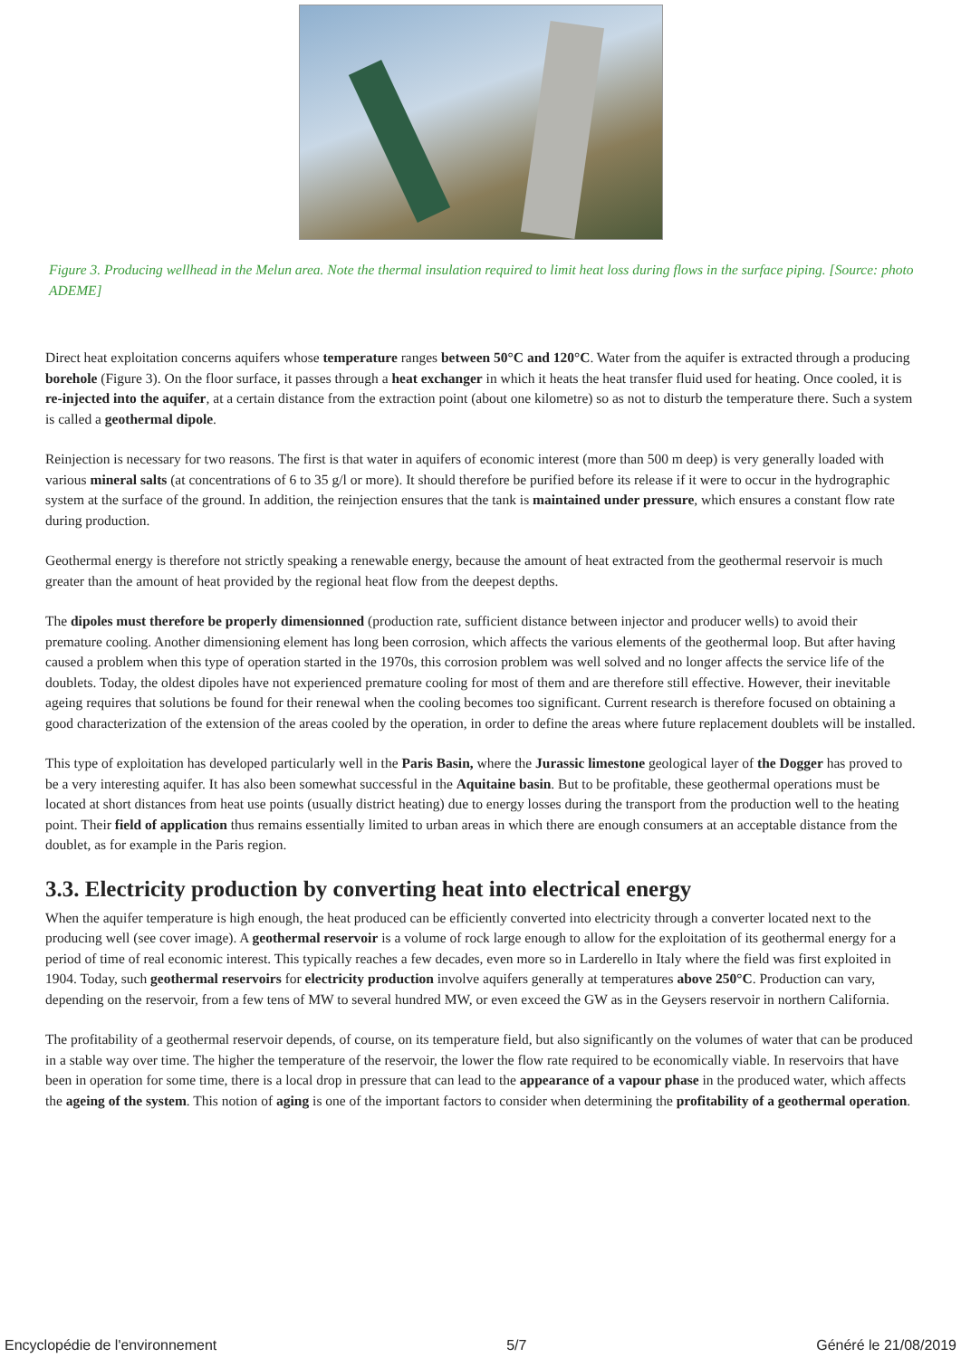Figure 3. Producing wellhead in the Melun area. Note the thermal insulation required to limit heat loss during flows in the surface piping. [Source: photo ADEME]
Direct heat exploitation concerns aquifers whose temperature ranges between 50°C and 120°C. Water from the aquifer is extracted through a producing borehole (Figure 3). On the floor surface, it passes through a heat exchanger in which it heats the heat transfer fluid used for heating. Once cooled, it is re-injected into the aquifer, at a certain distance from the extraction point (about one kilometre) so as not to disturb the temperature there. Such a system is called a geothermal dipole.
Reinjection is necessary for two reasons. The first is that water in aquifers of economic interest (more than 500 m deep) is very generally loaded with various mineral salts (at concentrations of 6 to 35 g/l or more). It should therefore be purified before its release if it were to occur in the hydrographic system at the surface of the ground. In addition, the reinjection ensures that the tank is maintained under pressure, which ensures a constant flow rate during production.
Geothermal energy is therefore not strictly speaking a renewable energy, because the amount of heat extracted from the geothermal reservoir is much greater than the amount of heat provided by the regional heat flow from the deepest depths.
The dipoles must therefore be properly dimensionned (production rate, sufficient distance between injector and producer wells) to avoid their premature cooling. Another dimensioning element has long been corrosion, which affects the various elements of the geothermal loop. But after having caused a problem when this type of operation started in the 1970s, this corrosion problem was well solved and no longer affects the service life of the doublets. Today, the oldest dipoles have not experienced premature cooling for most of them and are therefore still effective. However, their inevitable ageing requires that solutions be found for their renewal when the cooling becomes too significant. Current research is therefore focused on obtaining a good characterization of the extension of the areas cooled by the operation, in order to define the areas where future replacement doublets will be installed.
This type of exploitation has developed particularly well in the Paris Basin, where the Jurassic limestone geological layer of the Dogger has proved to be a very interesting aquifer. It has also been somewhat successful in the Aquitaine basin. But to be profitable, these geothermal operations must be located at short distances from heat use points (usually district heating) due to energy losses during the transport from the production well to the heating point. Their field of application thus remains essentially limited to urban areas in which there are enough consumers at an acceptable distance from the doublet, as for example in the Paris region.
3.3. Electricity production by converting heat into electrical energy
When the aquifer temperature is high enough, the heat produced can be efficiently converted into electricity through a converter located next to the producing well (see cover image). A geothermal reservoir is a volume of rock large enough to allow for the exploitation of its geothermal energy for a period of time of real economic interest. This typically reaches a few decades, even more so in Larderello in Italy where the field was first exploited in 1904. Today, such geothermal reservoirs for electricity production involve aquifers generally at temperatures above 250°C. Production can vary, depending on the reservoir, from a few tens of MW to several hundred MW, or even exceed the GW as in the Geysers reservoir in northern California.
The profitability of a geothermal reservoir depends, of course, on its temperature field, but also significantly on the volumes of water that can be produced in a stable way over time. The higher the temperature of the reservoir, the lower the flow rate required to be economically viable. In reservoirs that have been in operation for some time, there is a local drop in pressure that can lead to the appearance of a vapour phase in the produced water, which affects the ageing of the system. This notion of aging is one of the important factors to consider when determining the profitability of a geothermal operation.
Encyclopédie de l'environnement 5/7 Généré le 21/08/2019